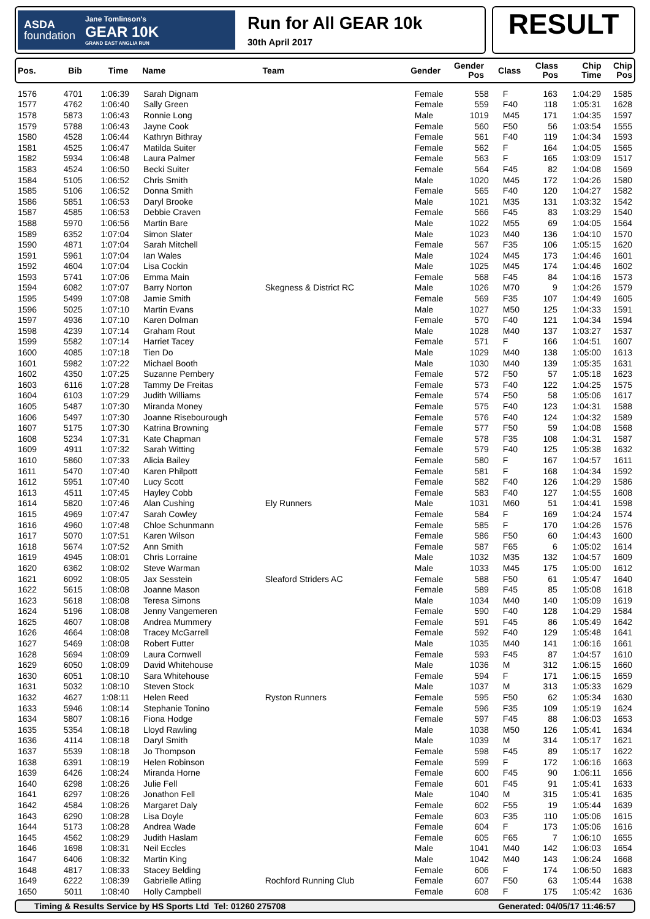ASDA
foundation
Jane Tomlinson's
GEAR 10K
GRAND EAST ANGLIA RUN
Run for All GEAR 10k
30th April 2017
RESULT
| Pos. | Bib | Time | Name | Team | Gender | Gender Pos | Class | Class Pos | Chip Time | Chip Pos |
| --- | --- | --- | --- | --- | --- | --- | --- | --- | --- | --- |
| 1576 | 4701 | 1:06:39 | Sarah Dignam | | Female | 558 | F | 163 | 1:04:29 | 1585 |
| 1577 | 4762 | 1:06:40 | Sally Green | | Female | 559 | F40 | 118 | 1:05:31 | 1628 |
| 1578 | 5873 | 1:06:43 | Ronnie Long | | Male | 1019 | M45 | 171 | 1:04:35 | 1597 |
| 1579 | 5788 | 1:06:43 | Jayne Cook | | Female | 560 | F50 | 56 | 1:03:54 | 1555 |
| 1580 | 4528 | 1:06:44 | Kathryn Bithray | | Female | 561 | F40 | 119 | 1:04:34 | 1593 |
| 1581 | 4525 | 1:06:47 | Matilda Suiter | | Female | 562 | F | 164 | 1:04:05 | 1565 |
| 1582 | 5934 | 1:06:48 | Laura Palmer | | Female | 563 | F | 165 | 1:03:09 | 1517 |
| 1583 | 4524 | 1:06:50 | Becki Suiter | | Female | 564 | F45 | 82 | 1:04:08 | 1569 |
| 1584 | 5105 | 1:06:52 | Chris Smith | | Male | 1020 | M45 | 172 | 1:04:26 | 1580 |
| 1585 | 5106 | 1:06:52 | Donna Smith | | Female | 565 | F40 | 120 | 1:04:27 | 1582 |
| 1586 | 5851 | 1:06:53 | Daryl Brooke | | Male | 1021 | M35 | 131 | 1:03:32 | 1542 |
| 1587 | 4585 | 1:06:53 | Debbie Craven | | Female | 566 | F45 | 83 | 1:03:29 | 1540 |
| 1588 | 5970 | 1:06:56 | Martin Bare | | Male | 1022 | M55 | 69 | 1:04:05 | 1564 |
| 1589 | 6352 | 1:07:04 | Simon Slater | | Male | 1023 | M40 | 136 | 1:04:10 | 1570 |
| 1590 | 4871 | 1:07:04 | Sarah Mitchell | | Female | 567 | F35 | 106 | 1:05:15 | 1620 |
| 1591 | 5961 | 1:07:04 | Ian Wales | | Male | 1024 | M45 | 173 | 1:04:46 | 1601 |
| 1592 | 4604 | 1:07:04 | Lisa Cockin | | Male | 1025 | M45 | 174 | 1:04:46 | 1602 |
| 1593 | 5741 | 1:07:06 | Emma Main | | Female | 568 | F45 | 84 | 1:04:16 | 1573 |
| 1594 | 6082 | 1:07:07 | Barry Norton | Skegness & District RC | Male | 1026 | M70 | 9 | 1:04:26 | 1579 |
| 1595 | 5499 | 1:07:08 | Jamie Smith | | Female | 569 | F35 | 107 | 1:04:49 | 1605 |
| 1596 | 5025 | 1:07:10 | Martin Evans | | Male | 1027 | M50 | 125 | 1:04:33 | 1591 |
| 1597 | 4936 | 1:07:10 | Karen Dolman | | Female | 570 | F40 | 121 | 1:04:34 | 1594 |
| 1598 | 4239 | 1:07:14 | Graham Rout | | Male | 1028 | M40 | 137 | 1:03:27 | 1537 |
| 1599 | 5582 | 1:07:14 | Harriet Tacey | | Female | 571 | F | 166 | 1:04:51 | 1607 |
| 1600 | 4085 | 1:07:18 | Tien Do | | Male | 1029 | M40 | 138 | 1:05:00 | 1613 |
| 1601 | 5982 | 1:07:22 | Michael Booth | | Male | 1030 | M40 | 139 | 1:05:35 | 1631 |
| 1602 | 4350 | 1:07:25 | Suzanne Pembery | | Female | 572 | F50 | 57 | 1:05:18 | 1623 |
| 1603 | 6116 | 1:07:28 | Tammy De Freitas | | Female | 573 | F40 | 122 | 1:04:25 | 1575 |
| 1604 | 6103 | 1:07:29 | Judith Williams | | Female | 574 | F50 | 58 | 1:05:06 | 1617 |
| 1605 | 5487 | 1:07:30 | Miranda Money | | Female | 575 | F40 | 123 | 1:04:31 | 1588 |
| 1606 | 5497 | 1:07:30 | Joanne Risebourough | | Female | 576 | F40 | 124 | 1:04:32 | 1589 |
| 1607 | 5175 | 1:07:30 | Katrina Browning | | Female | 577 | F50 | 59 | 1:04:08 | 1568 |
| 1608 | 5234 | 1:07:31 | Kate Chapman | | Female | 578 | F35 | 108 | 1:04:31 | 1587 |
| 1609 | 4911 | 1:07:32 | Sarah Witting | | Female | 579 | F40 | 125 | 1:05:38 | 1632 |
| 1610 | 5860 | 1:07:33 | Alicia Bailey | | Female | 580 | F | 167 | 1:04:57 | 1611 |
| 1611 | 5470 | 1:07:40 | Karen Philpott | | Female | 581 | F | 168 | 1:04:34 | 1592 |
| 1612 | 5951 | 1:07:40 | Lucy Scott | | Female | 582 | F40 | 126 | 1:04:29 | 1586 |
| 1613 | 4511 | 1:07:45 | Hayley Cobb | | Female | 583 | F40 | 127 | 1:04:55 | 1608 |
| 1614 | 5820 | 1:07:46 | Alan Cushing | Ely Runners | Male | 1031 | M60 | 51 | 1:04:41 | 1598 |
| 1615 | 4969 | 1:07:47 | Sarah Cowley | | Female | 584 | F | 169 | 1:04:24 | 1574 |
| 1616 | 4960 | 1:07:48 | Chloe Schunmann | | Female | 585 | F | 170 | 1:04:26 | 1576 |
| 1617 | 5070 | 1:07:51 | Karen Wilson | | Female | 586 | F50 | 60 | 1:04:43 | 1600 |
| 1618 | 5674 | 1:07:52 | Ann Smith | | Female | 587 | F65 | 6 | 1:05:02 | 1614 |
| 1619 | 4945 | 1:08:01 | Chris Lorraine | | Male | 1032 | M35 | 132 | 1:04:57 | 1609 |
| 1620 | 6362 | 1:08:02 | Steve Warman | | Male | 1033 | M45 | 175 | 1:05:00 | 1612 |
| 1621 | 6092 | 1:08:05 | Jax Sesstein | Sleaford Striders AC | Female | 588 | F50 | 61 | 1:05:47 | 1640 |
| 1622 | 5615 | 1:08:08 | Joanne Mason | | Female | 589 | F45 | 85 | 1:05:08 | 1618 |
| 1623 | 5618 | 1:08:08 | Teresa Simons | | Male | 1034 | M40 | 140 | 1:05:09 | 1619 |
| 1624 | 5196 | 1:08:08 | Jenny Vangemeren | | Female | 590 | F40 | 128 | 1:04:29 | 1584 |
| 1625 | 4607 | 1:08:08 | Andrea Mummery | | Female | 591 | F45 | 86 | 1:05:49 | 1642 |
| 1626 | 4664 | 1:08:08 | Tracey McGarrell | | Female | 592 | F40 | 129 | 1:05:48 | 1641 |
| 1627 | 5469 | 1:08:08 | Robert Futter | | Male | 1035 | M40 | 141 | 1:06:16 | 1661 |
| 1628 | 5694 | 1:08:09 | Laura Cornwell | | Female | 593 | F45 | 87 | 1:04:57 | 1610 |
| 1629 | 6050 | 1:08:09 | David Whitehouse | | Male | 1036 | M | 312 | 1:06:15 | 1660 |
| 1630 | 6051 | 1:08:10 | Sara Whitehouse | | Female | 594 | F | 171 | 1:06:15 | 1659 |
| 1631 | 5032 | 1:08:10 | Steven Stock | | Male | 1037 | M | 313 | 1:05:33 | 1629 |
| 1632 | 4627 | 1:08:11 | Helen Reed | Ryston Runners | Female | 595 | F50 | 62 | 1:05:34 | 1630 |
| 1633 | 5946 | 1:08:14 | Stephanie Tonino | | Female | 596 | F35 | 109 | 1:05:19 | 1624 |
| 1634 | 5807 | 1:08:16 | Fiona Hodge | | Female | 597 | F45 | 88 | 1:06:03 | 1653 |
| 1635 | 5354 | 1:08:18 | Lloyd Rawling | | Male | 1038 | M50 | 126 | 1:05:41 | 1634 |
| 1636 | 4114 | 1:08:18 | Daryl Smith | | Male | 1039 | M | 314 | 1:05:17 | 1621 |
| 1637 | 5539 | 1:08:18 | Jo Thompson | | Female | 598 | F45 | 89 | 1:05:17 | 1622 |
| 1638 | 6391 | 1:08:19 | Helen Robinson | | Female | 599 | F | 172 | 1:06:16 | 1663 |
| 1639 | 6426 | 1:08:24 | Miranda Horne | | Female | 600 | F45 | 90 | 1:06:11 | 1656 |
| 1640 | 6298 | 1:08:26 | Julie Fell | | Female | 601 | F45 | 91 | 1:05:41 | 1633 |
| 1641 | 6297 | 1:08:26 | Jonathon Fell | | Male | 1040 | M | 315 | 1:05:41 | 1635 |
| 1642 | 4584 | 1:08:26 | Margaret Daly | | Female | 602 | F55 | 19 | 1:05:44 | 1639 |
| 1643 | 6290 | 1:08:28 | Lisa Doyle | | Female | 603 | F35 | 110 | 1:05:06 | 1615 |
| 1644 | 5173 | 1:08:28 | Andrea Wade | | Female | 604 | F | 173 | 1:05:06 | 1616 |
| 1645 | 4562 | 1:08:29 | Judith Haslam | | Female | 605 | F65 | 7 | 1:06:10 | 1655 |
| 1646 | 1698 | 1:08:31 | Neil Eccles | | Male | 1041 | M40 | 142 | 1:06:03 | 1654 |
| 1647 | 6406 | 1:08:32 | Martin King | | Male | 1042 | M40 | 143 | 1:06:24 | 1668 |
| 1648 | 4817 | 1:08:33 | Stacey Belding | | Female | 606 | F | 174 | 1:06:50 | 1683 |
| 1649 | 6222 | 1:08:39 | Gabrielle Atling | Rochford Running Club | Female | 607 | F50 | 63 | 1:05:44 | 1638 |
| 1650 | 5011 | 1:08:40 | Holly Campbell | | Female | 608 | F | 175 | 1:05:42 | 1636 |
Timing & Results Service by HS Sports Ltd Tel: 01260 275708 Generated: 04/05/17 11:46:57